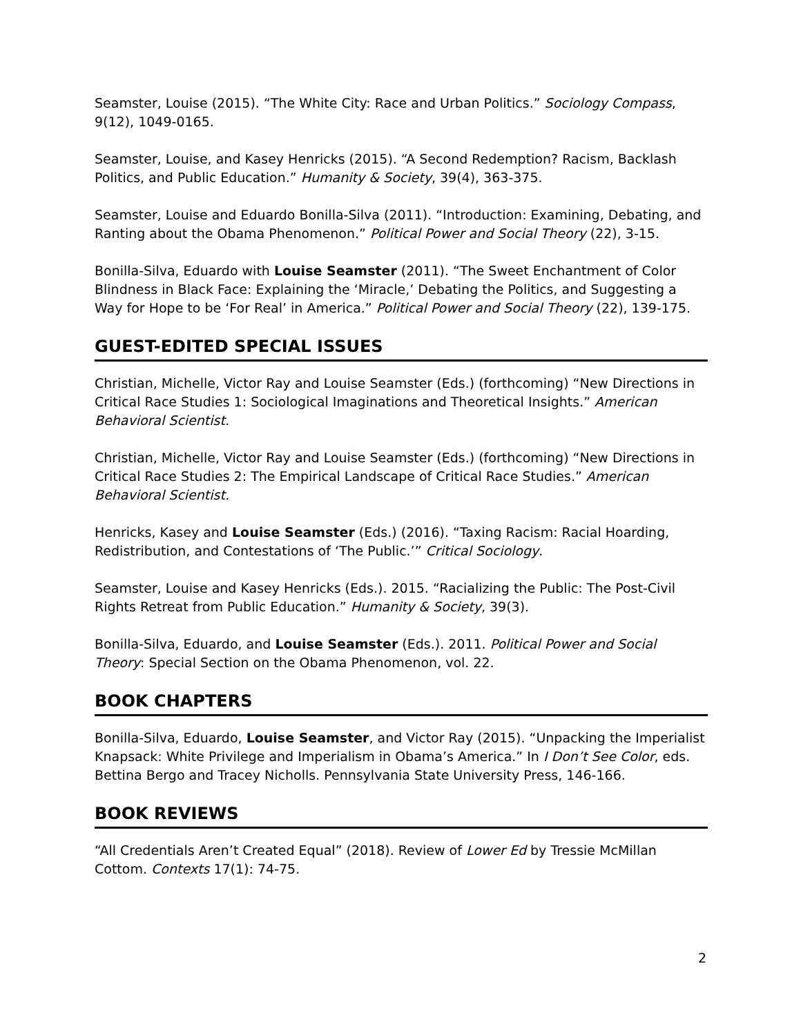Seamster, Louise (2015). “The White City: Race and Urban Politics.” Sociology Compass, 9(12), 1049-0165.
Seamster, Louise, and Kasey Henricks (2015). “A Second Redemption? Racism, Backlash Politics, and Public Education.” Humanity & Society, 39(4), 363-375.
Seamster, Louise and Eduardo Bonilla-Silva (2011). “Introduction: Examining, Debating, and Ranting about the Obama Phenomenon.” Political Power and Social Theory (22), 3-15.
Bonilla-Silva, Eduardo with Louise Seamster (2011). “The Sweet Enchantment of Color Blindness in Black Face: Explaining the ‘Miracle,’ Debating the Politics, and Suggesting a Way for Hope to be ‘For Real’ in America.” Political Power and Social Theory (22), 139-175.
GUEST-EDITED SPECIAL ISSUES
Christian, Michelle, Victor Ray and Louise Seamster (Eds.) (forthcoming) “New Directions in Critical Race Studies 1: Sociological Imaginations and Theoretical Insights.” American Behavioral Scientist.
Christian, Michelle, Victor Ray and Louise Seamster (Eds.) (forthcoming) “New Directions in Critical Race Studies 2: The Empirical Landscape of Critical Race Studies.” American Behavioral Scientist.
Henricks, Kasey and Louise Seamster (Eds.) (2016). “Taxing Racism: Racial Hoarding, Redistribution, and Contestations of ‘The Public.’” Critical Sociology.
Seamster, Louise and Kasey Henricks (Eds.). 2015. “Racializing the Public: The Post-Civil Rights Retreat from Public Education.” Humanity & Society, 39(3).
Bonilla-Silva, Eduardo, and Louise Seamster (Eds.). 2011. Political Power and Social Theory: Special Section on the Obama Phenomenon, vol. 22.
BOOK CHAPTERS
Bonilla-Silva, Eduardo, Louise Seamster, and Victor Ray (2015). “Unpacking the Imperialist Knapsack: White Privilege and Imperialism in Obama’s America.” In I Don’t See Color, eds. Bettina Bergo and Tracey Nicholls. Pennsylvania State University Press, 146-166.
BOOK REVIEWS
“All Credentials Aren’t Created Equal” (2018). Review of Lower Ed by Tressie McMillan Cottom. Contexts 17(1): 74-75.
2